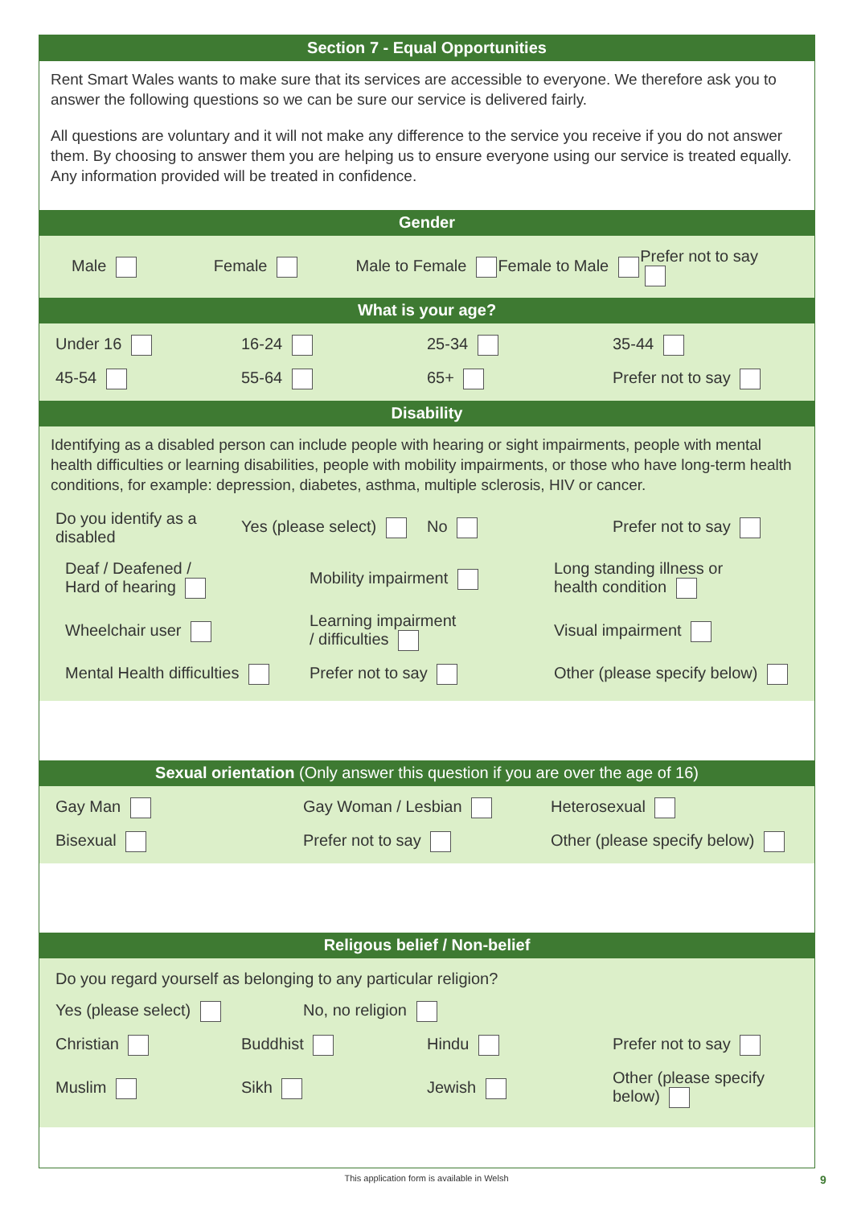Section 7 - Equal Opportunities
Rent Smart Wales wants to make sure that its services are accessible to everyone. We therefore ask you to answer the following questions so we can be sure our service is delivered fairly.
All questions are voluntary and it will not make any difference to the service you receive if you do not answer them. By choosing to answer them you are helping us to ensure everyone using our service is treated equally. Any information provided will be treated in confidence.
Gender
Male Female Male to Female Female to Male Prefer not to say
What is your age?
Under 16 16-24 25-34 35-44
45-54 55-64 65+ Prefer not to say
Disability
Identifying as a disabled person can include people with hearing or sight impairments, people with mental health difficulties or learning disabilities, people with mobility impairments, or those who have long-term health conditions, for example: depression, diabetes, asthma, multiple sclerosis, HIV or cancer.
Do you identify as a disabled Yes (please select) No Prefer not to say
Deaf / Deafened /
Hard of hearing Mobility impairment Long standing illness or
health condition
Wheelchair user Learning impairment
/ difficulties Visual impairment
Mental Health difficulties Prefer not to say Other (please specify below)
Sexual orientation (Only answer this question if you are over the age of 16)
Gay Man Gay Woman / Lesbian Heterosexual
Bisexual Prefer not to say Other (please specify below)
Religous belief / Non-belief
Do you regard yourself as belonging to any particular religion?
Yes (please select) No, no religion
Christian Buddhist Hindu Prefer not to say
Muslim Sikh Jewish Other (please specify below)
This application form is available in Welsh 9